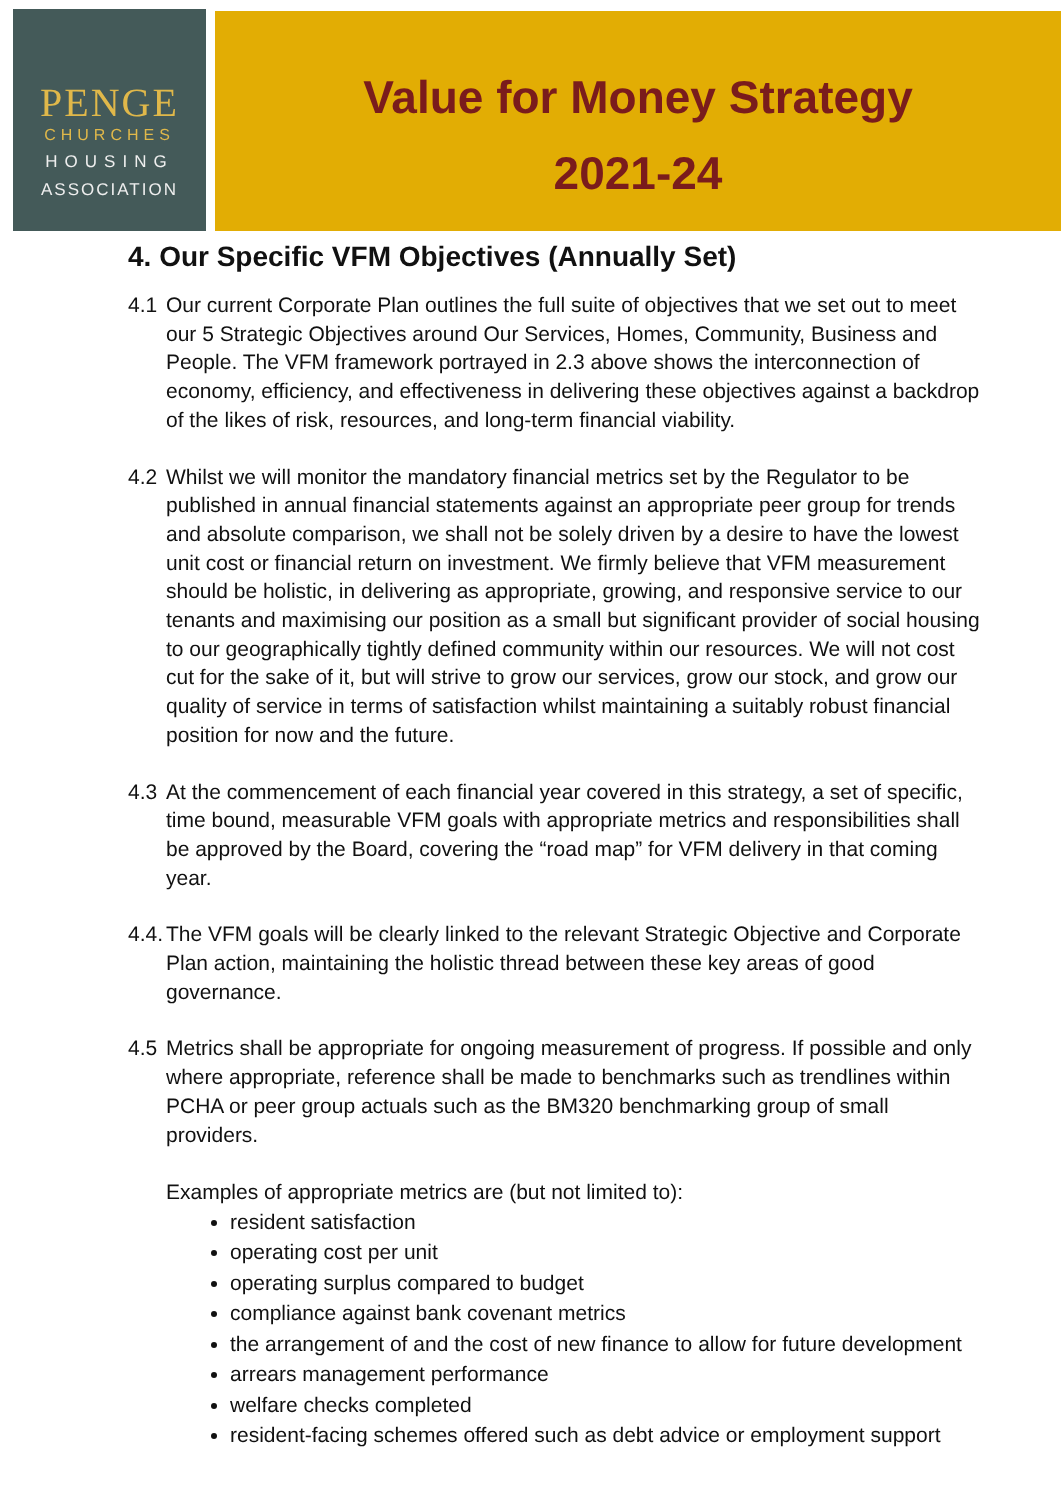PENGE
CHURCHES
HOUSING
ASSOCIATION
Value for Money Strategy
2021-24
4. Our Specific VFM Objectives (Annually Set)
4.1 Our current Corporate Plan outlines the full suite of objectives that we set out to meet our 5 Strategic Objectives around Our Services, Homes, Community, Business and People. The VFM framework portrayed in 2.3 above shows the interconnection of economy, efficiency, and effectiveness in delivering these objectives against a backdrop of the likes of risk, resources, and long-term financial viability.
4.2 Whilst we will monitor the mandatory financial metrics set by the Regulator to be published in annual financial statements against an appropriate peer group for trends and absolute comparison, we shall not be solely driven by a desire to have the lowest unit cost or financial return on investment. We firmly believe that VFM measurement should be holistic, in delivering as appropriate, growing, and responsive service to our tenants and maximising our position as a small but significant provider of social housing to our geographically tightly defined community within our resources. We will not cost cut for the sake of it, but will strive to grow our services, grow our stock, and grow our quality of service in terms of satisfaction whilst maintaining a suitably robust financial position for now and the future.
4.3 At the commencement of each financial year covered in this strategy, a set of specific, time bound, measurable VFM goals with appropriate metrics and responsibilities shall be approved by the Board, covering the “road map” for VFM delivery in that coming year.
4.4.
The VFM goals will be clearly linked to the relevant Strategic Objective and Corporate Plan action, maintaining the holistic thread between these key areas of good governance.
4.5 Metrics shall be appropriate for ongoing measurement of progress. If possible and only where appropriate, reference shall be made to benchmarks such as trendlines within PCHA or peer group actuals such as the BM320 benchmarking group of small providers.
Examples of appropriate metrics are (but not limited to):
resident satisfaction
operating cost per unit
operating surplus compared to budget
compliance against bank covenant metrics
the arrangement of and the cost of new finance to allow for future development
arrears management performance
welfare checks completed
resident-facing schemes offered such as debt advice or employment support